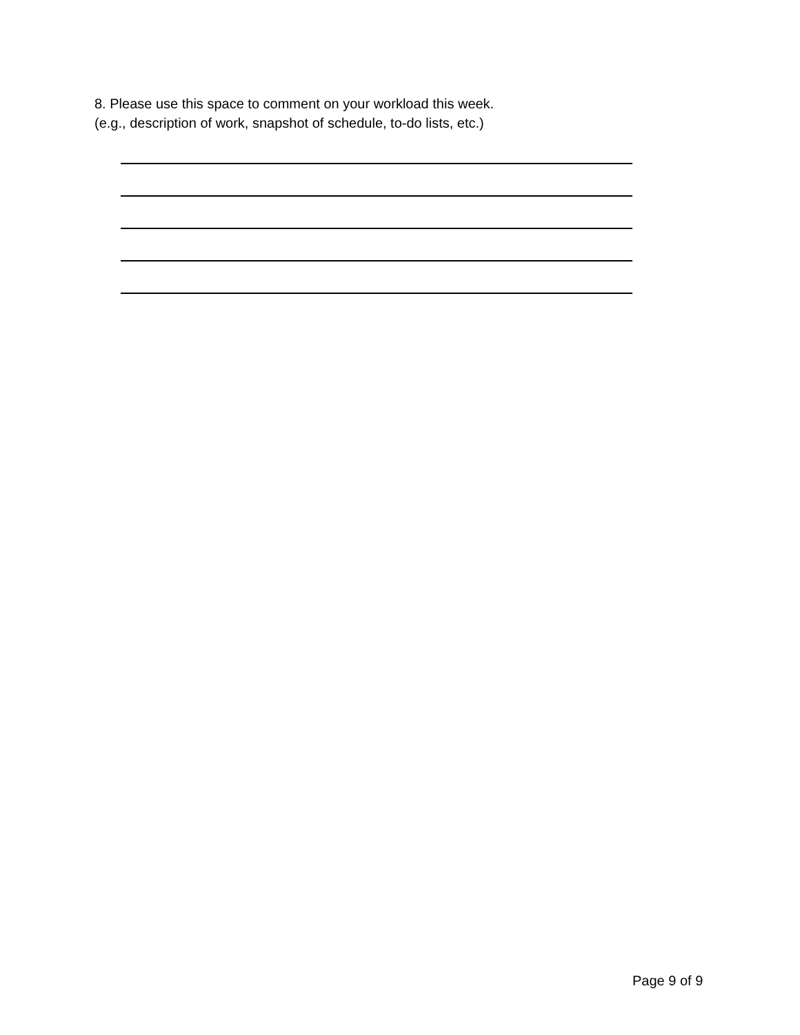8. Please use this space to comment on your workload this week.
(e.g., description of work, snapshot of schedule, to-do lists, etc.)
Page 9 of 9